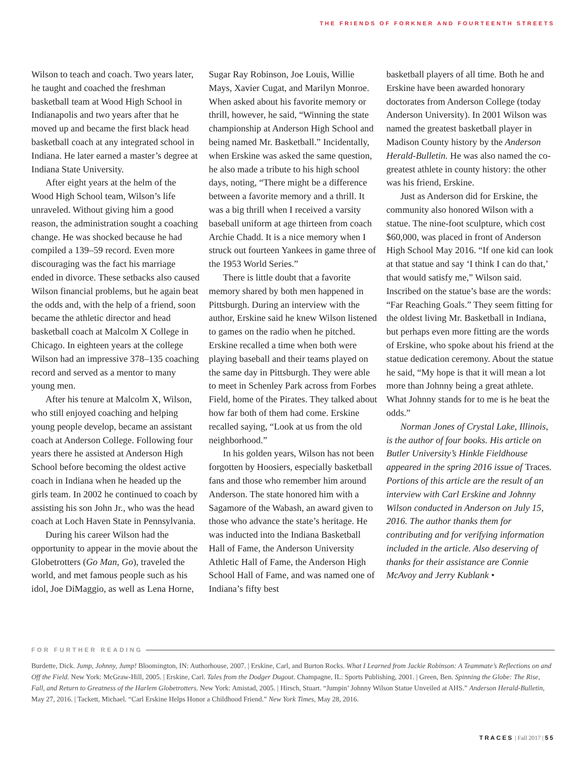THE FRIENDS OF FORKNER AND FOURTEENTH STREETS
Wilson to teach and coach. Two years later, he taught and coached the freshman basketball team at Wood High School in Indianapolis and two years after that he moved up and became the first black head basketball coach at any integrated school in Indiana. He later earned a master’s degree at Indiana State University.
After eight years at the helm of the Wood High School team, Wilson’s life unraveled. Without giving him a good reason, the administration sought a coaching change. He was shocked because he had compiled a 139–59 record. Even more discouraging was the fact his marriage ended in divorce. These setbacks also caused Wilson financial problems, but he again beat the odds and, with the help of a friend, soon became the athletic director and head basketball coach at Malcolm X College in Chicago. In eighteen years at the college Wilson had an impressive 378–135 coaching record and served as a mentor to many young men.
After his tenure at Malcolm X, Wilson, who still enjoyed coaching and helping young people develop, became an assistant coach at Anderson College. Following four years there he assisted at Anderson High School before becoming the oldest active coach in Indiana when he headed up the girls team. In 2002 he continued to coach by assisting his son John Jr., who was the head coach at Loch Haven State in Pennsylvania.
During his career Wilson had the opportunity to appear in the movie about the Globetrotters (Go Man, Go), traveled the world, and met famous people such as his idol, Joe DiMaggio, as well as Lena Horne,
Sugar Ray Robinson, Joe Louis, Willie Mays, Xavier Cugat, and Marilyn Monroe. When asked about his favorite memory or thrill, however, he said, “Winning the state championship at Anderson High School and being named Mr. Basketball.” Incidentally, when Erskine was asked the same question, he also made a tribute to his high school days, noting, “There might be a difference between a favorite memory and a thrill. It was a big thrill when I received a varsity baseball uniform at age thirteen from coach Archie Chadd. It is a nice memory when I struck out fourteen Yankees in game three of the 1953 World Series.”
There is little doubt that a favorite memory shared by both men happened in Pittsburgh. During an interview with the author, Erskine said he knew Wilson listened to games on the radio when he pitched. Erskine recalled a time when both were playing baseball and their teams played on the same day in Pittsburgh. They were able to meet in Schenley Park across from Forbes Field, home of the Pirates. They talked about how far both of them had come. Erskine recalled saying, “Look at us from the old neighborhood.”
In his golden years, Wilson has not been forgotten by Hoosiers, especially basketball fans and those who remember him around Anderson. The state honored him with a Sagamore of the Wabash, an award given to those who advance the state’s heritage. He was inducted into the Indiana Basketball Hall of Fame, the Anderson University Athletic Hall of Fame, the Anderson High School Hall of Fame, and was named one of Indiana’s fifty best
basketball players of all time. Both he and Erskine have been awarded honorary doctorates from Anderson College (today Anderson University). In 2001 Wilson was named the greatest basketball player in Madison County history by the Anderson Herald-Bulletin. He was also named the co-greatest athlete in county history: the other was his friend, Erskine.
Just as Anderson did for Erskine, the community also honored Wilson with a statue. The nine-foot sculpture, which cost $60,000, was placed in front of Anderson High School May 2016. “If one kid can look at that statue and say ‘I think I can do that,’ that would satisfy me,” Wilson said. Inscribed on the statue’s base are the words: “Far Reaching Goals.” They seem fitting for the oldest living Mr. Basketball in Indiana, but perhaps even more fitting are the words of Erskine, who spoke about his friend at the statue dedication ceremony. About the statue he said, “My hope is that it will mean a lot more than Johnny being a great athlete. What Johnny stands for to me is he beat the odds.”
Norman Jones of Crystal Lake, Illinois, is the author of four books. His article on Butler University’s Hinkle Fieldhouse appeared in the spring 2016 issue of Traces. Portions of this article are the result of an interview with Carl Erskine and Johnny Wilson conducted in Anderson on July 15, 2016. The author thanks them for contributing and for verifying information included in the article. Also deserving of thanks for their assistance are Connie McAvoy and Jerry Kublank •
FOR FURTHER READING
Burdette, Dick. Jump, Johnny, Jump! Bloomington, IN: Authorhouse, 2007. | Erskine, Carl, and Burton Rocks. What I Learned from Jackie Robinson: A Teammate’s Reflections on and Off the Field. New York: McGraw-Hill, 2005. | Erskine, Carl. Tales from the Dodger Dugout. Champagne, IL: Sports Publishing, 2001. | Green, Ben. Spinning the Globe: The Rise, Fall, and Return to Greatness of the Harlem Globetrotters. New York: Amistad, 2005. | Hirsch, Stuart. “Jumpin’ Johnny Wilson Statue Unveiled at AHS.” Anderson Herald-Bulletin, May 27, 2016. | Tackett, Michael. “Carl Erskine Helps Honor a Childhood Friend.” New York Times, May 28, 2016.
TRACES | Fall 2017 | 55